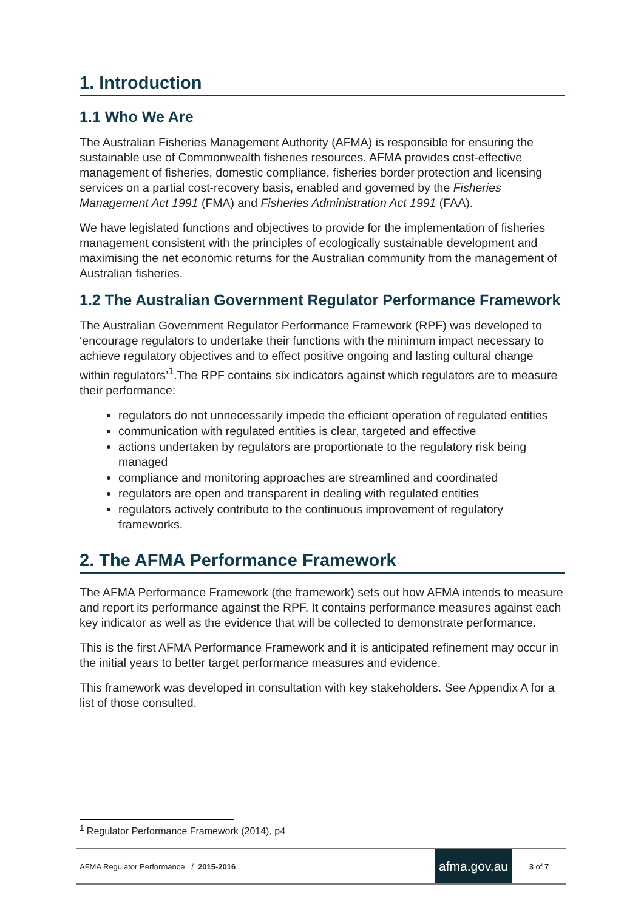1. Introduction
1.1 Who We Are
The Australian Fisheries Management Authority (AFMA) is responsible for ensuring the sustainable use of Commonwealth fisheries resources. AFMA provides cost-effective management of fisheries, domestic compliance, fisheries border protection and licensing services on a partial cost-recovery basis, enabled and governed by the Fisheries Management Act 1991 (FMA) and Fisheries Administration Act 1991 (FAA).
We have legislated functions and objectives to provide for the implementation of fisheries management consistent with the principles of ecologically sustainable development and maximising the net economic returns for the Australian community from the management of Australian fisheries.
1.2 The Australian Government Regulator Performance Framework
The Australian Government Regulator Performance Framework (RPF) was developed to ‘encourage regulators to undertake their functions with the minimum impact necessary to achieve regulatory objectives and to effect positive ongoing and lasting cultural change within regulators’<sup>1</sup>.The RPF contains six indicators against which regulators are to measure their performance:
regulators do not unnecessarily impede the efficient operation of regulated entities
communication with regulated entities is clear, targeted and effective
actions undertaken by regulators are proportionate to the regulatory risk being managed
compliance and monitoring approaches are streamlined and coordinated
regulators are open and transparent in dealing with regulated entities
regulators actively contribute to the continuous improvement of regulatory frameworks.
2. The AFMA Performance Framework
The AFMA Performance Framework (the framework) sets out how AFMA intends to measure and report its performance against the RPF. It contains performance measures against each key indicator as well as the evidence that will be collected to demonstrate performance.
This is the first AFMA Performance Framework and it is anticipated refinement may occur in the initial years to better target performance measures and evidence.
This framework was developed in consultation with key stakeholders. See Appendix A for a list of those consulted.
<sup>1</sup> Regulator Performance Framework (2014), p4
AFMA Regulator Performance / 2015-2016 afma.gov.au 3 of 7